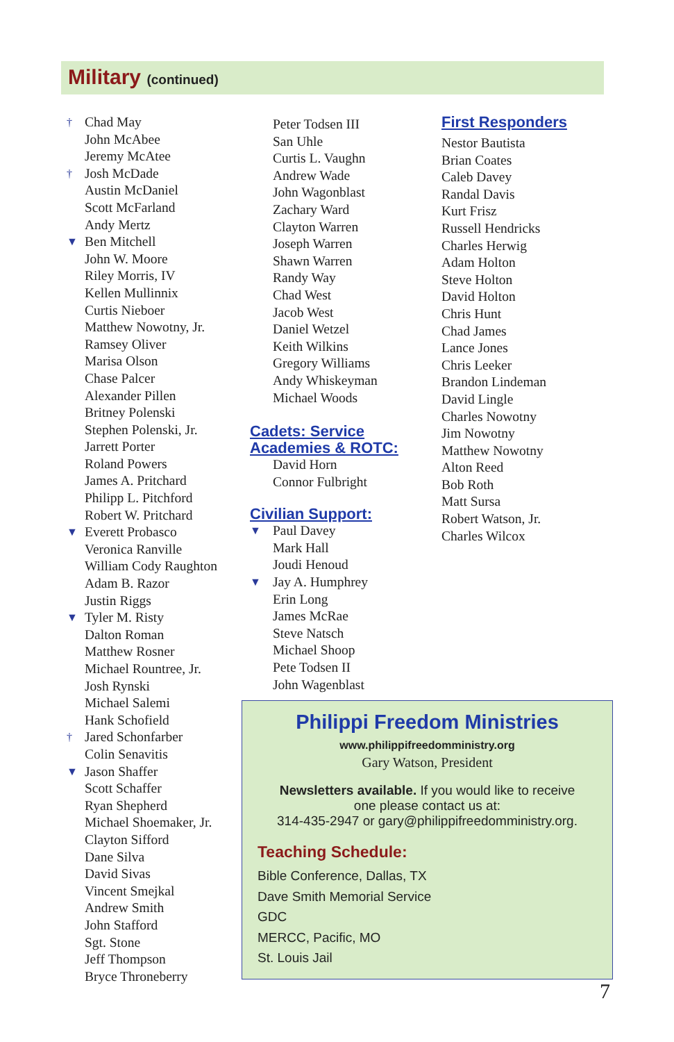Military (continued)
† Chad May
John McAbee
Jeremy McAtee
† Josh McDade
Austin McDaniel
Scott McFarland
Andy Mertz
▼ Ben Mitchell
John W. Moore
Riley Morris, IV
Kellen Mullinnix
Curtis Nieboer
Matthew Nowotny, Jr.
Ramsey Oliver
Marisa Olson
Chase Palcer
Alexander Pillen
Britney Polenski
Stephen Polenski, Jr.
Jarrett Porter
Roland Powers
James A. Pritchard
Philipp L. Pitchford
Robert W. Pritchard
▼ Everett Probasco
Veronica Ranville
William Cody Raughton
Adam B. Razor
Justin Riggs
▼ Tyler M. Risty
Dalton Roman
Matthew Rosner
Michael Rountree, Jr.
Josh Rynski
Michael Salemi
Hank Schofield
† Jared Schonfarber
Colin Senavitis
▼ Jason Shaffer
Scott Schaffer
Ryan Shepherd
Michael Shoemaker, Jr.
Clayton Sifford
Dane Silva
David Sivas
Vincent Smejkal
Andrew Smith
John Stafford
Sgt. Stone
Jeff Thompson
Bryce Throneberry
Peter Todsen III
San Uhle
Curtis L. Vaughn
Andrew Wade
John Wagonblast
Zachary Ward
Clayton Warren
Joseph Warren
Shawn Warren
Randy Way
Chad West
Jacob West
Daniel Wetzel
Keith Wilkins
Gregory Williams
Andy Whiskeyman
Michael Woods
Cadets: Service
Academies & ROTC:
David Horn
Connor Fulbright
Civilian Support:
▼ Paul Davey
Mark Hall
Joudi Henoud
▼ Jay A. Humphrey
Erin Long
James McRae
Steve Natsch
Michael Shoop
Pete Todsen II
John Wagenblast
First Responders
Nestor Bautista
Brian Coates
Caleb Davey
Randal Davis
Kurt Frisz
Russell Hendricks
Charles Herwig
Adam Holton
Steve Holton
David Holton
Chris Hunt
Chad James
Lance Jones
Chris Leeker
Brandon Lindeman
David Lingle
Charles Nowotny
Jim Nowotny
Matthew Nowotny
Alton Reed
Bob Roth
Matt Sursa
Robert Watson, Jr.
Charles Wilcox
Philippi Freedom Ministries
www.philippifreedomministry.org
Gary Watson, President
Newsletters available. If you would like to receive
one please contact us at:
314-435-2947 or gary@philippifreedomministry.org.
Teaching Schedule:
Bible Conference, Dallas, TX
Dave Smith Memorial Service
GDC
MERCC, Pacific, MO
St. Louis Jail
7